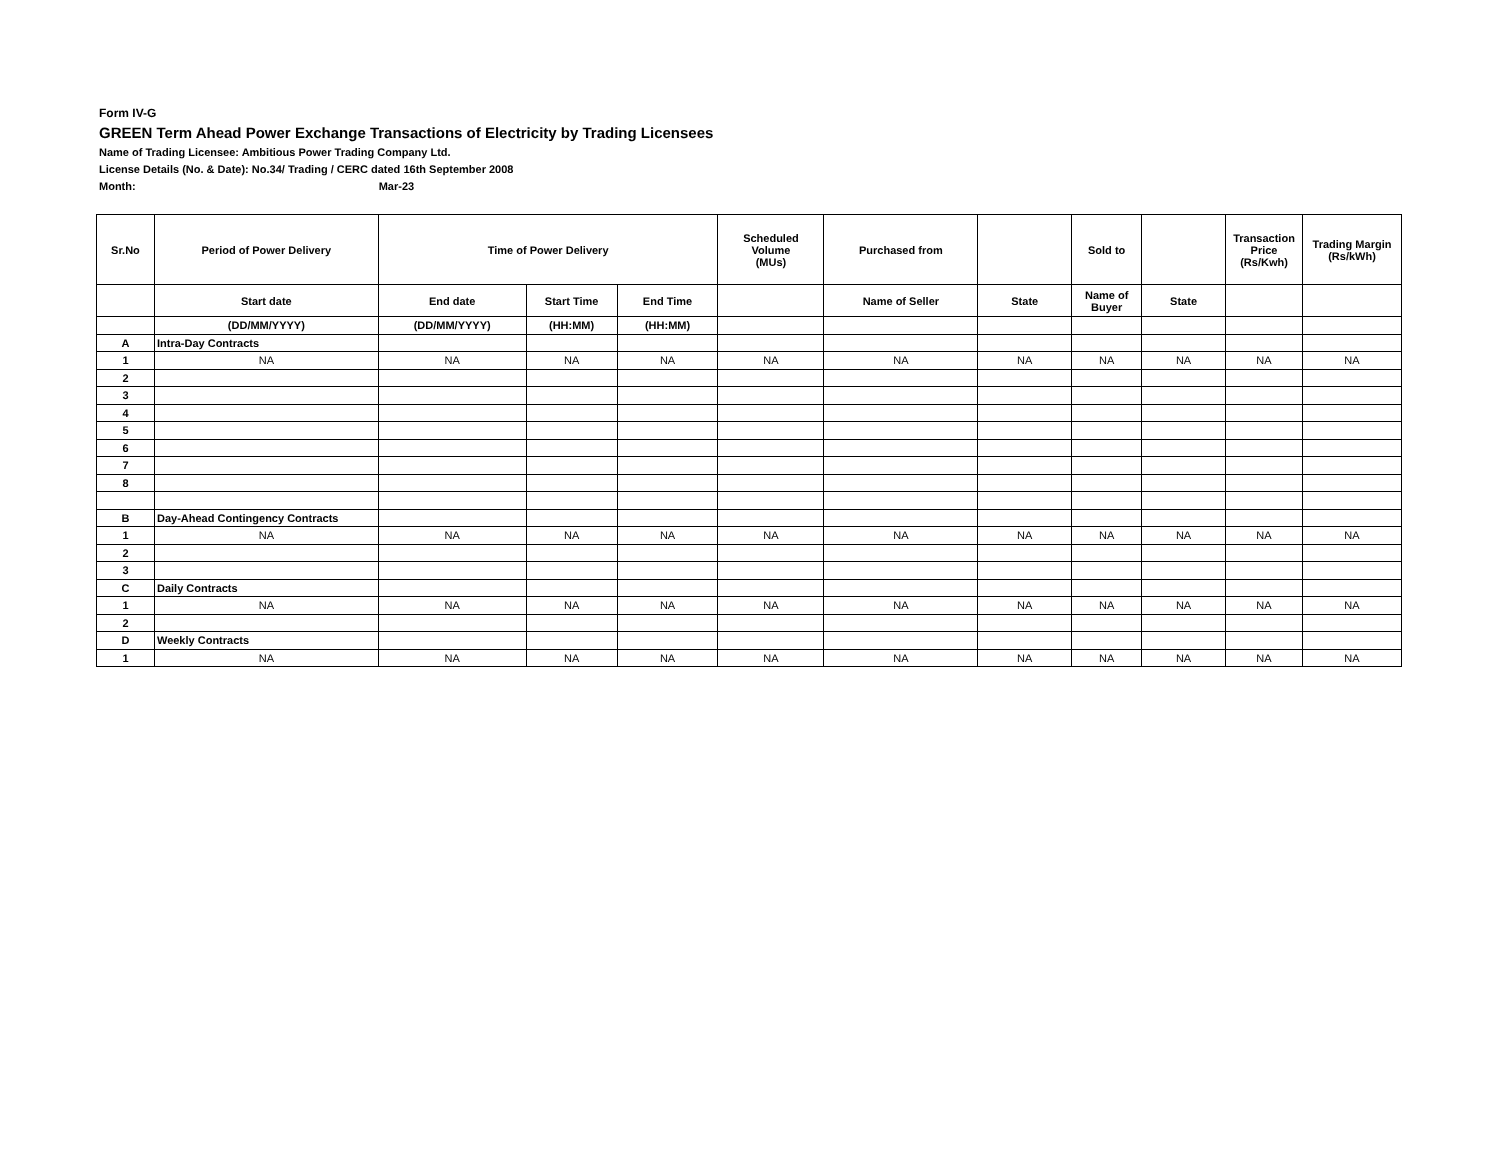Form IV-G
GREEN Term Ahead Power Exchange Transactions of Electricity by Trading Licensees
Name of Trading Licensee: Ambitious Power Trading Company Ltd.
License Details (No. & Date): No.34/ Trading / CERC dated 16th September 2008
Month: Mar-23
| Sr.No | Period of Power Delivery | Time of Power Delivery | | | Scheduled Volume (MUs) | Purchased from | | Sold to | | Transaction Price (Rs/Kwh) | Trading Margin (Rs/kWh) |
| --- | --- | --- | --- | --- | --- | --- | --- | --- | --- | --- | --- |
| | Start date | End date | Start Time | End Time | | Name of Seller | State | Name of Buyer | State | | |
| | (DD/MM/YYYY) | (DD/MM/YYYY) | (HH:MM) | (HH:MM) | | | | | | | |
| A | Intra-Day Contracts | | | | | | | | | | |
| 1 | NA | NA | NA | NA | NA | NA | NA | NA | NA | NA | NA |
| 2 | | | | | | | | | | | |
| 3 | | | | | | | | | | | |
| 4 | | | | | | | | | | | |
| 5 | | | | | | | | | | | |
| 6 | | | | | | | | | | | |
| 7 | | | | | | | | | | | |
| 8 | | | | | | | | | | | |
| B | Day-Ahead Contingency Contracts | | | | | | | | | | |
| 1 | NA | NA | NA | NA | NA | NA | NA | NA | NA | NA | NA |
| 2 | | | | | | | | | | | |
| 3 | | | | | | | | | | | |
| C | Daily Contracts | | | | | | | | | | |
| 1 | NA | NA | NA | NA | NA | NA | NA | NA | NA | NA | NA |
| 2 | | | | | | | | | | | |
| D | Weekly Contracts | | | | | | | | | | |
| 1 | NA | NA | NA | NA | NA | NA | NA | NA | NA | NA | NA |